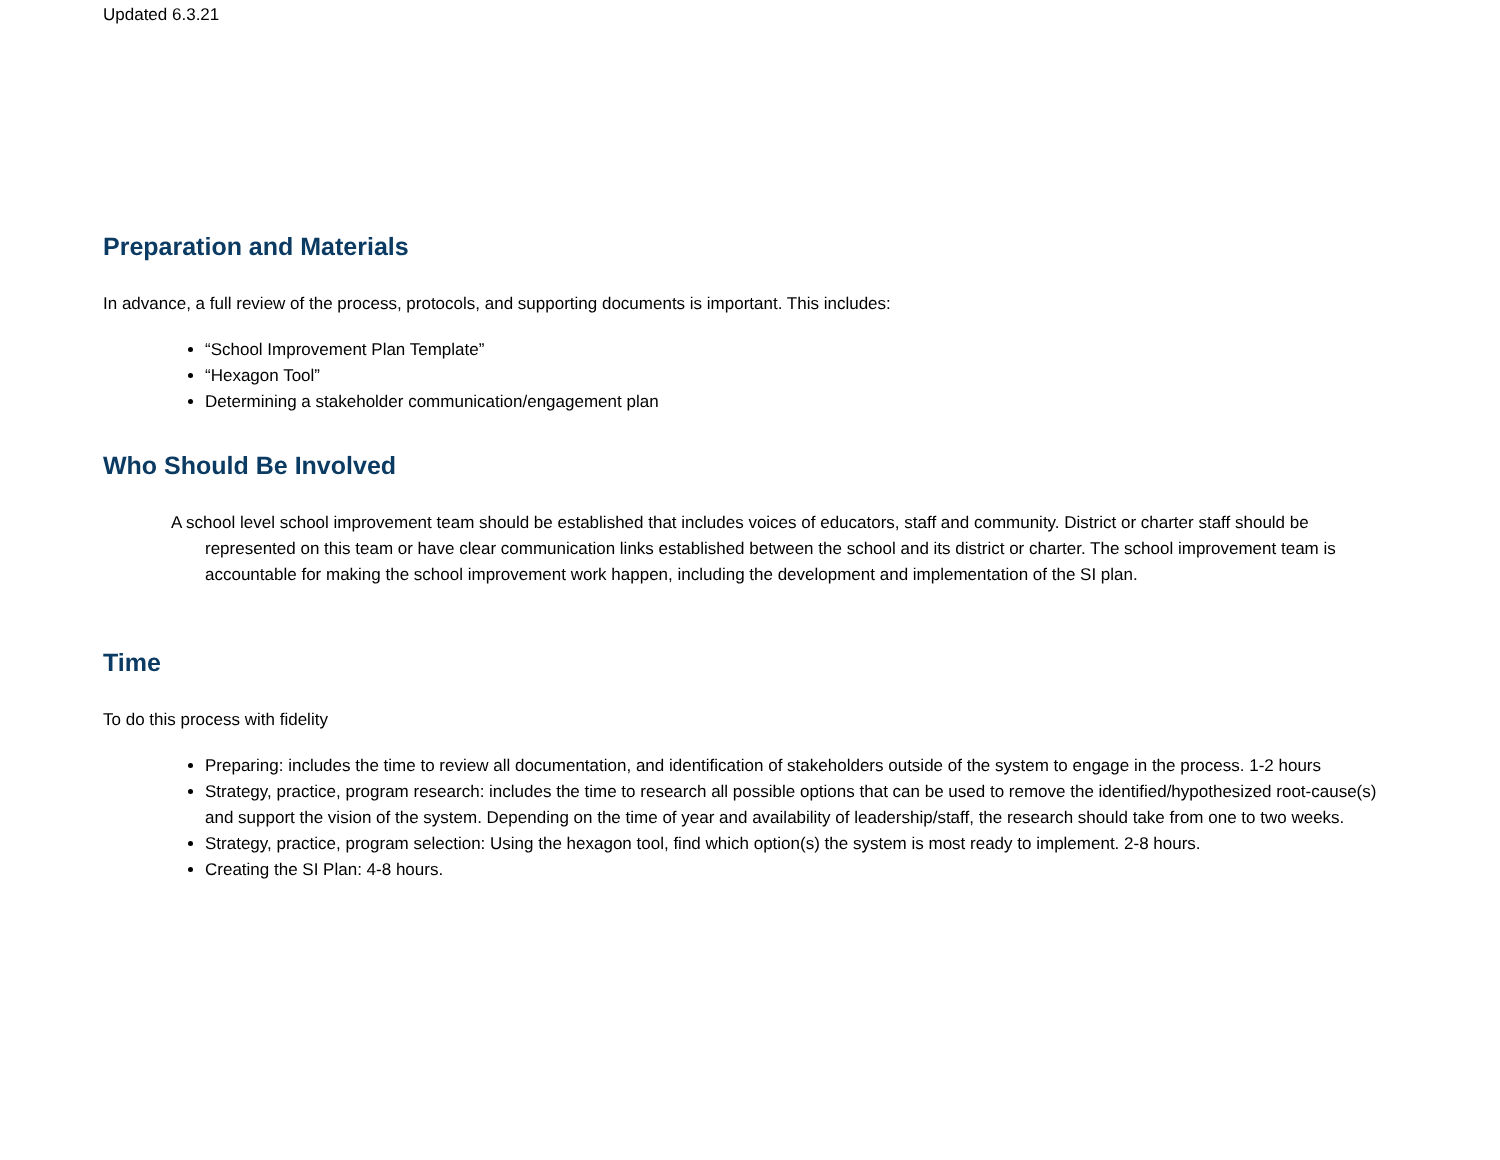Updated 6.3.21
Preparation and Materials
In advance, a full review of the process, protocols, and supporting documents is important. This includes:
“School Improvement Plan Template”
“Hexagon Tool”
Determining a stakeholder communication/engagement plan
Who Should Be Involved
A school level school improvement team should be established that includes voices of educators, staff and community. District or charter staff should be represented on this team or have clear communication links established between the school and its district or charter. The school improvement team is accountable for making the school improvement work happen, including the development and implementation of the SI plan.
Time
To do this process with fidelity
Preparing: includes the time to review all documentation, and identification of stakeholders outside of the system to engage in the process. 1-2 hours
Strategy, practice, program research: includes the time to research all possible options that can be used to remove the identified/hypothesized root-cause(s) and support the vision of the system. Depending on the time of year and availability of leadership/staff, the research should take from one to two weeks.
Strategy, practice, program selection: Using the hexagon tool, find which option(s) the system is most ready to implement. 2-8 hours.
Creating the SI Plan: 4-8 hours.